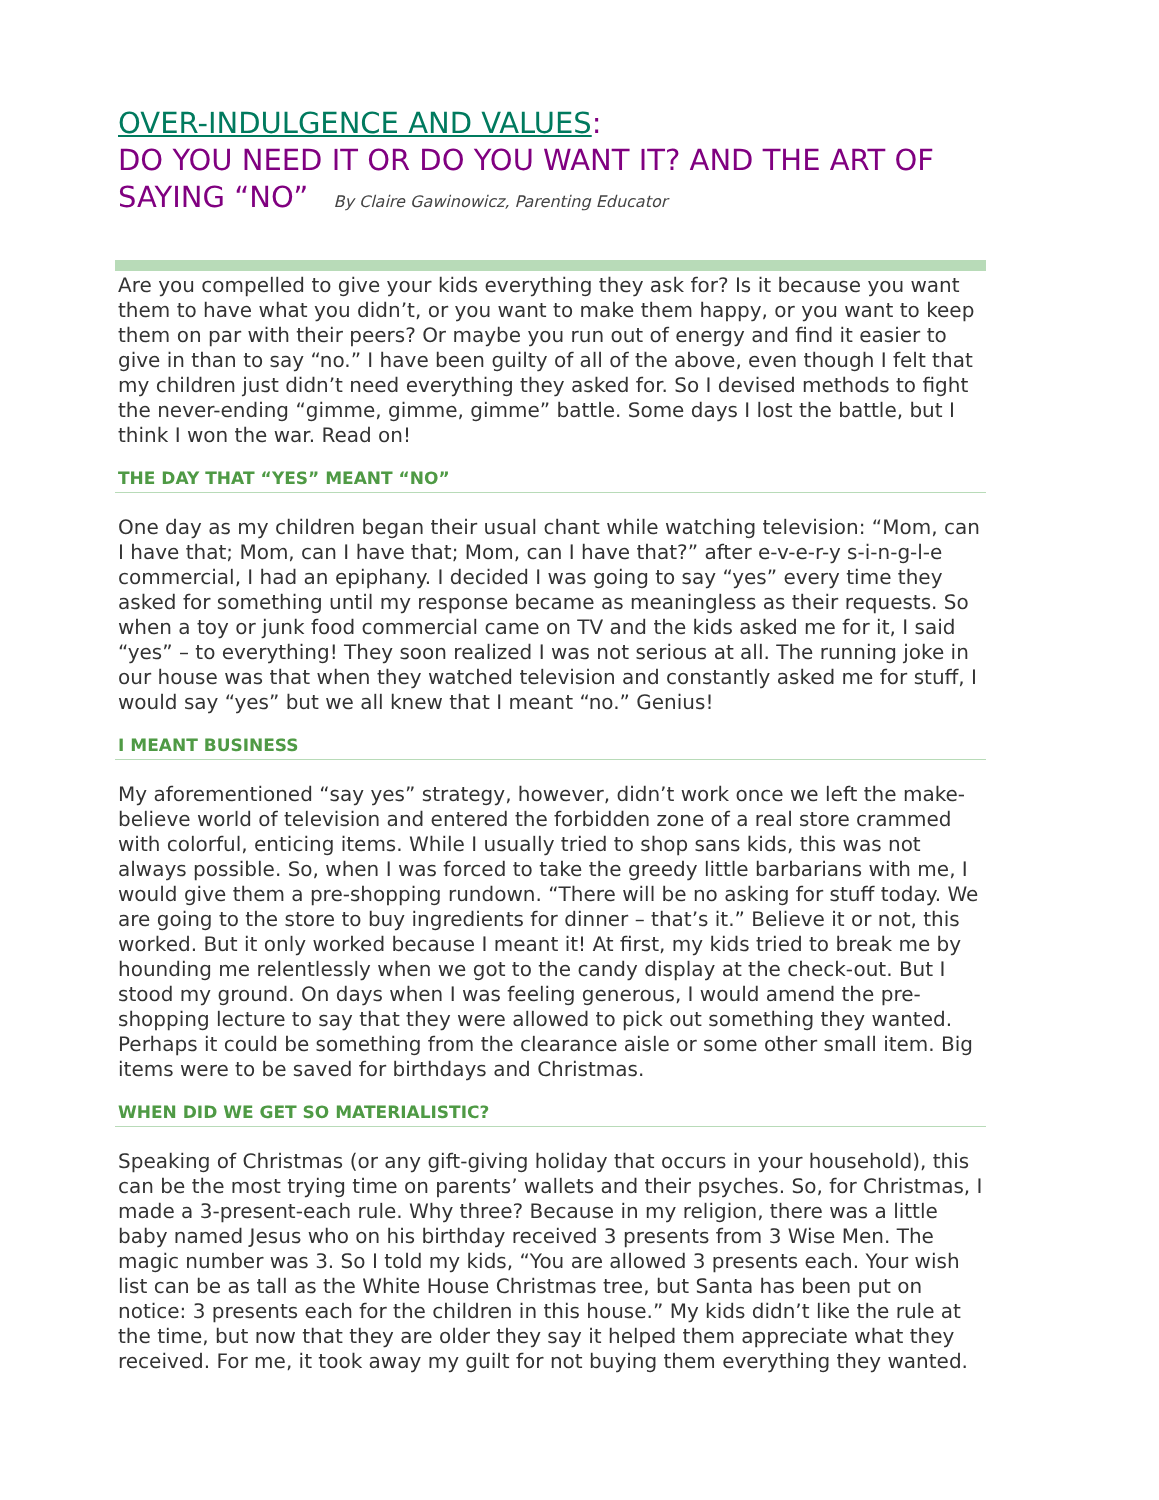OVER-INDULGENCE AND VALUES:
DO YOU NEED IT OR DO YOU WANT IT? AND THE ART OF SAYING “NO” By Claire Gawinowicz, Parenting Educator
Are you compelled to give your kids everything they ask for? Is it because you want them to have what you didn’t, or you want to make them happy, or you want to keep them on par with their peers? Or maybe you run out of energy and find it easier to give in than to say “no.” I have been guilty of all of the above, even though I felt that my children just didn’t need everything they asked for. So I devised methods to fight the never-ending “gimme, gimme, gimme” battle. Some days I lost the battle, but I think I won the war. Read on!
THE DAY THAT “YES” MEANT “NO”
One day as my children began their usual chant while watching television: “Mom, can I have that; Mom, can I have that; Mom, can I have that?” after e-v-e-r-y s-i-n-g-l-e commercial, I had an epiphany. I decided I was going to say “yes” every time they asked for something until my response became as meaningless as their requests. So when a toy or junk food commercial came on TV and the kids asked me for it, I said “yes” – to everything! They soon realized I was not serious at all. The running joke in our house was that when they watched television and constantly asked me for stuff, I would say “yes” but we all knew that I meant “no.” Genius!
I MEANT BUSINESS
My aforementioned “say yes” strategy, however, didn’t work once we left the make-believe world of television and entered the forbidden zone of a real store crammed with colorful, enticing items. While I usually tried to shop sans kids, this was not always possible. So, when I was forced to take the greedy little barbarians with me, I would give them a pre-shopping rundown. “There will be no asking for stuff today. We are going to the store to buy ingredients for dinner – that’s it.” Believe it or not, this worked. But it only worked because I meant it! At first, my kids tried to break me by hounding me relentlessly when we got to the candy display at the check-out. But I stood my ground. On days when I was feeling generous, I would amend the pre-shopping lecture to say that they were allowed to pick out something they wanted. Perhaps it could be something from the clearance aisle or some other small item. Big items were to be saved for birthdays and Christmas.
WHEN DID WE GET SO MATERIALISTIC?
Speaking of Christmas (or any gift-giving holiday that occurs in your household), this can be the most trying time on parents’ wallets and their psyches. So, for Christmas, I made a 3-present-each rule. Why three? Because in my religion, there was a little baby named Jesus who on his birthday received 3 presents from 3 Wise Men. The magic number was 3. So I told my kids, “You are allowed 3 presents each. Your wish list can be as tall as the White House Christmas tree, but Santa has been put on notice: 3 presents each for the children in this house.” My kids didn’t like the rule at the time, but now that they are older they say it helped them appreciate what they received. For me, it took away my guilt for not buying them everything they wanted.